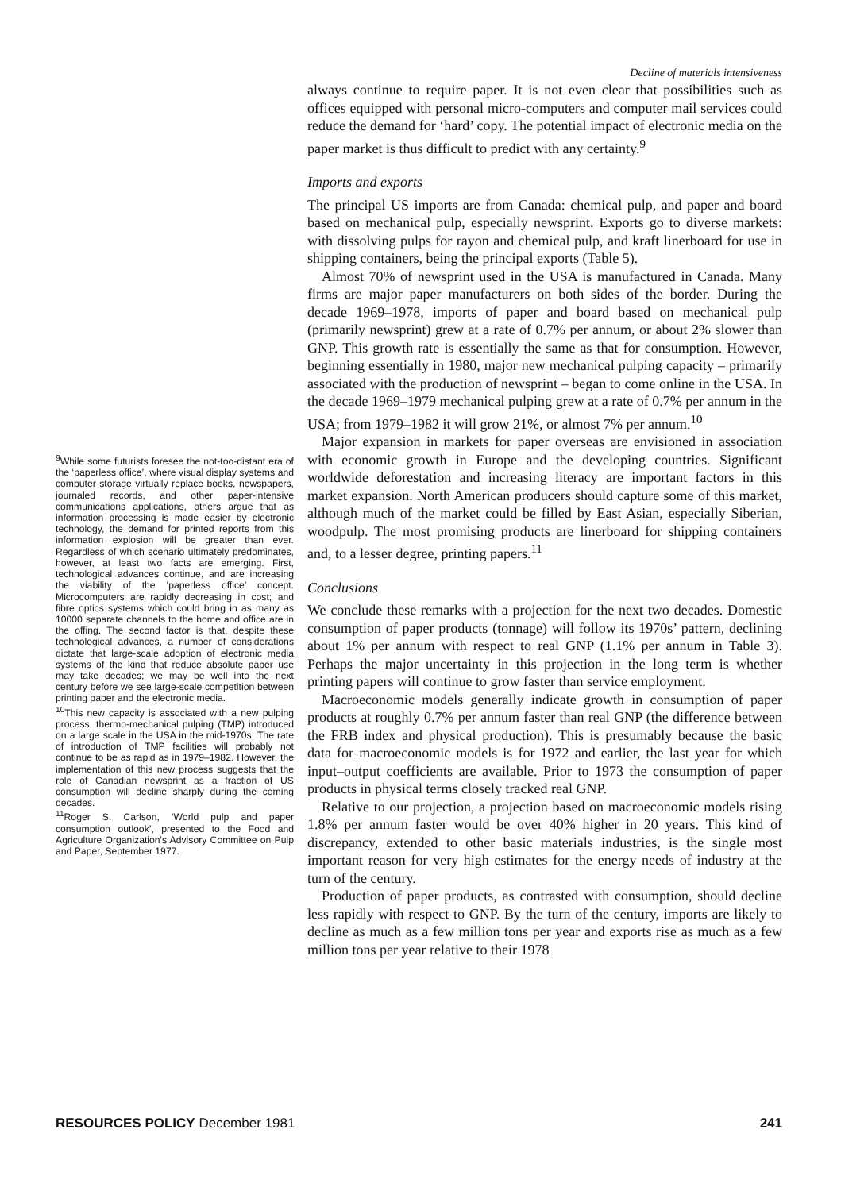Decline of materials intensiveness
<sup>9</sup> While some futurists foresee the not-too-distant era of the ‘paperless office’, where visual display systems and computer storage virtually replace books, newspapers, journaled records, and other paper-intensive communications applications, others argue that as information processing is made easier by electronic technology, the demand for printed reports from this information explosion will be greater than ever. Regardless of which scenario ultimately predominates, however, at least two facts are emerging. First, technological advances continue, and are increasing the viability of the ‘paperless office’ concept. Microcomputers are rapidly decreasing in cost; and fibre optics systems which could bring in as many as 10000 separate channels to the home and office are in the offing. The second factor is that, despite these technological advances, a number of considerations dictate that large-scale adoption of electronic media systems of the kind that reduce absolute paper use may take decades; we may be well into the next century before we see large-scale competition between printing paper and the electronic media.
<sup>10</sup> This new capacity is associated with a new pulping process, thermo-mechanical pulping (TMP) introduced on a large scale in the USA in the mid-1970s. The rate of introduction of TMP facilities will probably not continue to be as rapid as in 1979–1982. However, the implementation of this new process suggests that the role of Canadian newsprint as a fraction of US consumption will decline sharply during the coming decades.
<sup>11</sup> Roger S. Carlson, ‘World pulp and paper consumption outlook’, presented to the Food and Agriculture Organization's Advisory Committee on Pulp and Paper, September 1977.
always continue to require paper. It is not even clear that possibilities such as offices equipped with personal micro-computers and computer mail services could reduce the demand for ‘hard’ copy. The potential impact of electronic media on the paper market is thus difficult to predict with any certainty.<sup>9</sup>
Imports and exports
The principal US imports are from Canada: chemical pulp, and paper and board based on mechanical pulp, especially newsprint. Exports go to diverse markets: with dissolving pulps for rayon and chemical pulp, and kraft linerboard for use in shipping containers, being the principal exports (Table 5).
Almost 70% of newsprint used in the USA is manufactured in Canada. Many firms are major paper manufacturers on both sides of the border. During the decade 1969–1978, imports of paper and board based on mechanical pulp (primarily newsprint) grew at a rate of 0.7% per annum, or about 2% slower than GNP. This growth rate is essentially the same as that for consumption. However, beginning essentially in 1980, major new mechanical pulping capacity – primarily associated with the production of newsprint – began to come online in the USA. In the decade 1969–1979 mechanical pulping grew at a rate of 0.7% per annum in the USA; from 1979–1982 it will grow 21%, or almost 7% per annum.<sup>10</sup>
Major expansion in markets for paper overseas are envisioned in association with economic growth in Europe and the developing countries. Significant worldwide deforestation and increasing literacy are important factors in this market expansion. North American producers should capture some of this market, although much of the market could be filled by East Asian, especially Siberian, woodpulp. The most promising products are linerboard for shipping containers and, to a lesser degree, printing papers.<sup>11</sup>
Conclusions
We conclude these remarks with a projection for the next two decades. Domestic consumption of paper products (tonnage) will follow its 1970s’ pattern, declining about 1% per annum with respect to real GNP (1.1% per annum in Table 3). Perhaps the major uncertainty in this projection in the long term is whether printing papers will continue to grow faster than service employment.
Macroeconomic models generally indicate growth in consumption of paper products at roughly 0.7% per annum faster than real GNP (the difference between the FRB index and physical production). This is presumably because the basic data for macroeconomic models is for 1972 and earlier, the last year for which input–output coefficients are available. Prior to 1973 the consumption of paper products in physical terms closely tracked real GNP.
Relative to our projection, a projection based on macroeconomic models rising 1.8% per annum faster would be over 40% higher in 20 years. This kind of discrepancy, extended to other basic materials industries, is the single most important reason for very high estimates for the energy needs of industry at the turn of the century.
Production of paper products, as contrasted with consumption, should decline less rapidly with respect to GNP. By the turn of the century, imports are likely to decline as much as a few million tons per year and exports rise as much as a few million tons per year relative to their 1978
RESOURCES POLICY December 1981 241